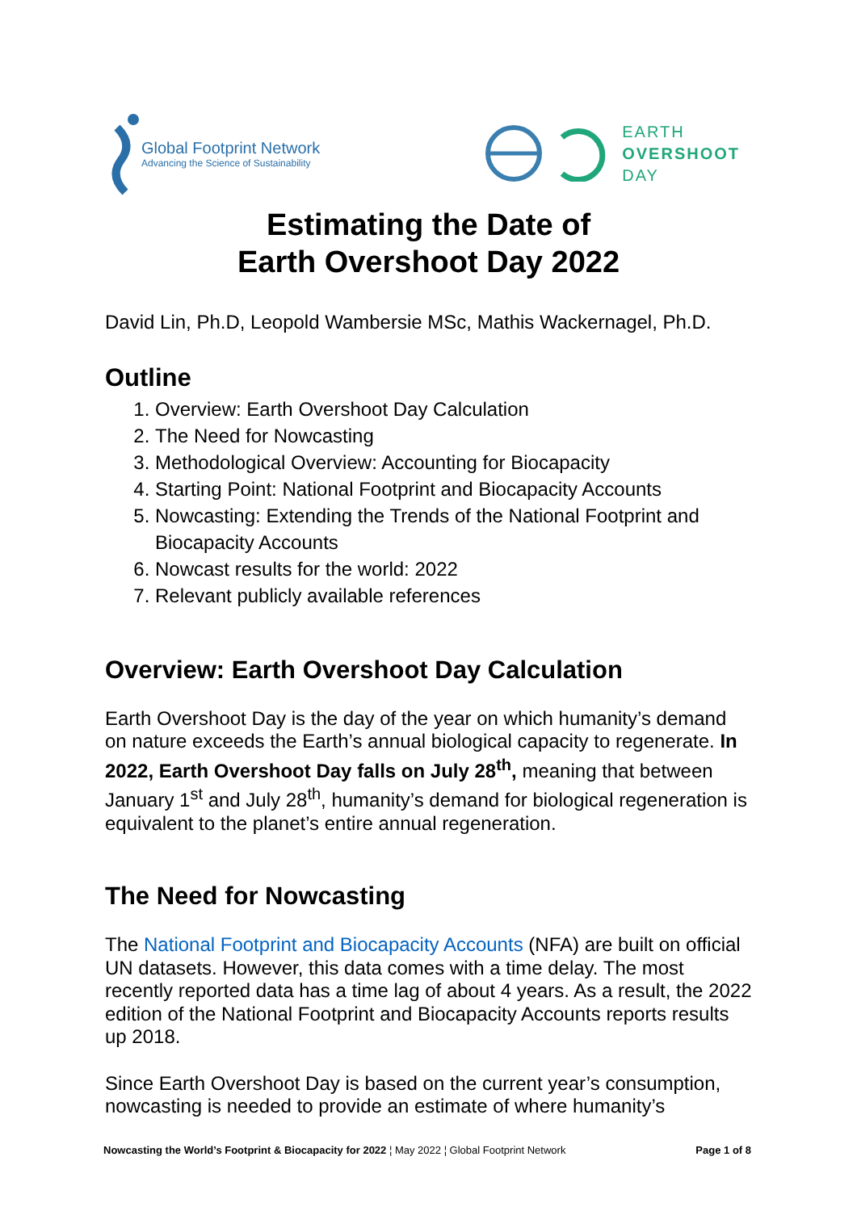Global Footprint Network
Advancing the Science of Sustainability
EARTH
OVERSHOOT
DAY
Estimating the Date of
Earth Overshoot Day 2022
David Lin, Ph.D, Leopold Wambersie MSc, Mathis Wackernagel, Ph.D.
Outline
1. Overview: Earth Overshoot Day Calculation
2. The Need for Nowcasting
3. Methodological Overview: Accounting for Biocapacity
4. Starting Point: National Footprint and Biocapacity Accounts
5. Nowcasting: Extending the Trends of the National Footprint and Biocapacity Accounts
6. Nowcast results for the world: 2022
7. Relevant publicly available references
Overview: Earth Overshoot Day Calculation
Earth Overshoot Day is the day of the year on which humanity’s demand on nature exceeds the Earth’s annual biological capacity to regenerate. In 2022, Earth Overshoot Day falls on July 28<sup>th</sup>, meaning that between January 1<sup>st</sup> and July 28<sup>th</sup>, humanity’s demand for biological regeneration is equivalent to the planet’s entire annual regeneration.
The Need for Nowcasting
The National Footprint and Biocapacity Accounts (NFA) are built on official UN datasets. However, this data comes with a time delay. The most recently reported data has a time lag of about 4 years. As a result, the 2022 edition of the National Footprint and Biocapacity Accounts reports results up 2018.
Since Earth Overshoot Day is based on the current year’s consumption, nowcasting is needed to provide an estimate of where humanity’s
Nowcasting the World’s Footprint & Biocapacity for 2022 ¦ May 2022 ¦ Global Footprint Network Page 1 of 8